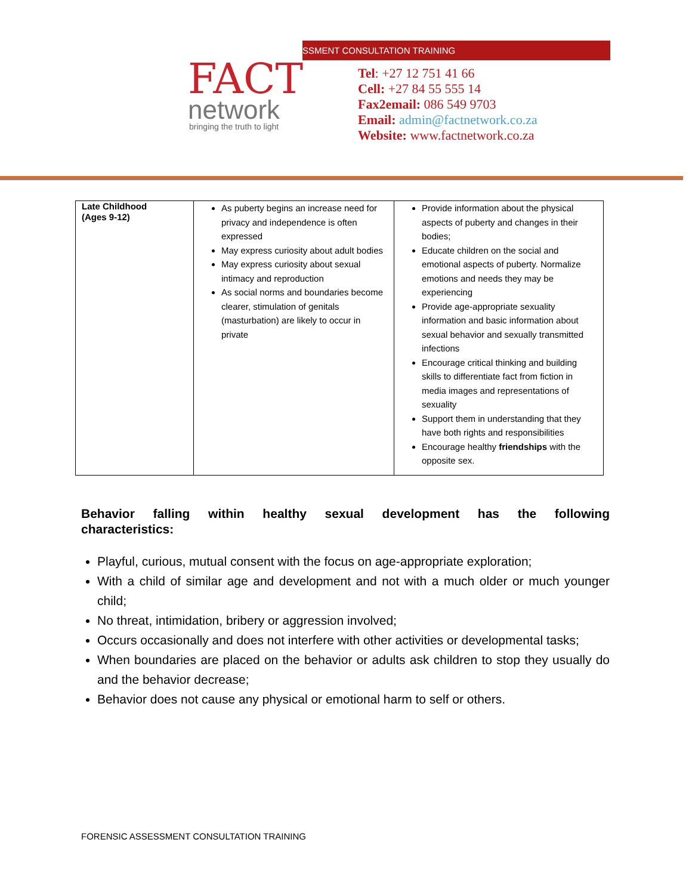SSMENT CONSULTATION TRAINING
FACT
network
bringing the truth to light
Tel: +27 12 751 41 66
Cell: +27 84 55 555 14
Fax2email: 086 549 9703
Email: admin@factnetwork.co.za
Website: www.factnetwork.co.za
| Late Childhood (Ages 9-12) | As puberty begins an increase need for privacy and independence is often expressed May express curiosity about adult bodies May express curiosity about sexual intimacy and reproduction As social norms and boundaries become clearer, stimulation of genitals (masturbation) are likely to occur in private | Provide information about the physical aspects of puberty and changes in their bodies; Educate children on the social and emotional aspects of puberty. Normalize emotions and needs they may be experiencing Provide age-appropriate sexuality information and basic information about sexual behavior and sexually transmitted infections Encourage critical thinking and building skills to differentiate fact from fiction in media images and representations of sexuality Support them in understanding that they have both rights and responsibilities Encourage healthy friendships with the opposite sex. |
Behavior falling within healthy sexual development has the following
characteristics:
Playful, curious, mutual consent with the focus on age-appropriate exploration;
With a child of similar age and development and not with a much older or much younger child;
No threat, intimidation, bribery or aggression involved;
Occurs occasionally and does not interfere with other activities or developmental tasks;
When boundaries are placed on the behavior or adults ask children to stop they usually do and the behavior decrease;
Behavior does not cause any physical or emotional harm to self or others.
FORENSIC ASSESSMENT CONSULTATION TRAINING